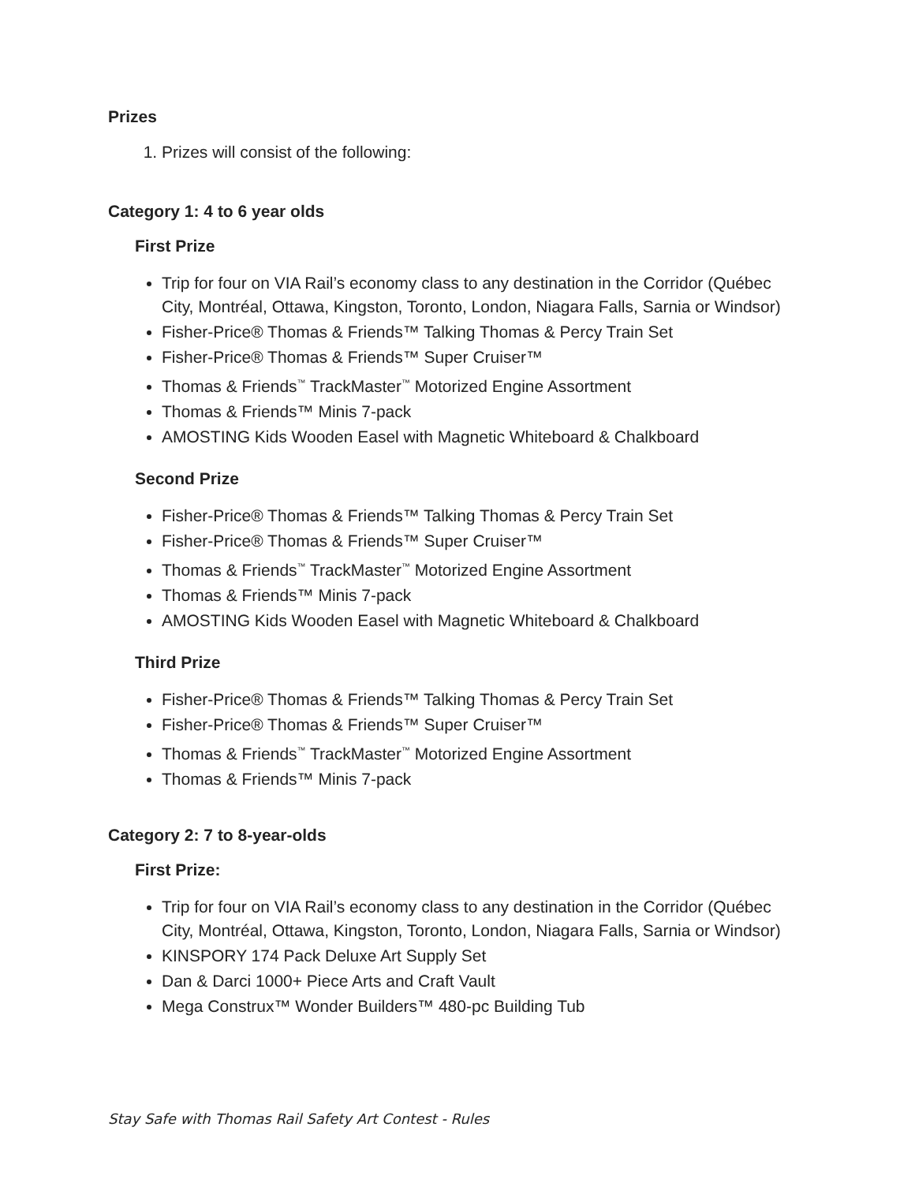Prizes
1. Prizes will consist of the following:
Category 1: 4 to 6 year olds
First Prize
Trip for four on VIA Rail’s economy class to any destination in the Corridor (Québec City, Montréal, Ottawa, Kingston, Toronto, London, Niagara Falls, Sarnia or Windsor)
Fisher-Price® Thomas & Friends™ Talking Thomas & Percy Train Set
Fisher-Price® Thomas & Friends™ Super Cruiser™
Thomas & Friends<sup>™</sup> TrackMaster<sup>™</sup> Motorized Engine Assortment
Thomas & Friends™ Minis 7-pack
AMOSTING Kids Wooden Easel with Magnetic Whiteboard & Chalkboard
Second Prize
Fisher-Price® Thomas & Friends™ Talking Thomas & Percy Train Set
Fisher-Price® Thomas & Friends™ Super Cruiser™
Thomas & Friends<sup>™</sup> TrackMaster<sup>™</sup> Motorized Engine Assortment
Thomas & Friends™ Minis 7-pack
AMOSTING Kids Wooden Easel with Magnetic Whiteboard & Chalkboard
Third Prize
Fisher-Price® Thomas & Friends™ Talking Thomas & Percy Train Set
Fisher-Price® Thomas & Friends™ Super Cruiser™
Thomas & Friends<sup>™</sup> TrackMaster<sup>™</sup> Motorized Engine Assortment
Thomas & Friends™ Minis 7-pack
Category 2: 7 to 8-year-olds
First Prize:
Trip for four on VIA Rail’s economy class to any destination in the Corridor (Québec City, Montréal, Ottawa, Kingston, Toronto, London, Niagara Falls, Sarnia or Windsor)
KINSPORY 174 Pack Deluxe Art Supply Set
Dan & Darci 1000+ Piece Arts and Craft Vault
Mega Construx™ Wonder Builders™ 480-pc Building Tub
Stay Safe with Thomas Rail Safety Art Contest - Rules